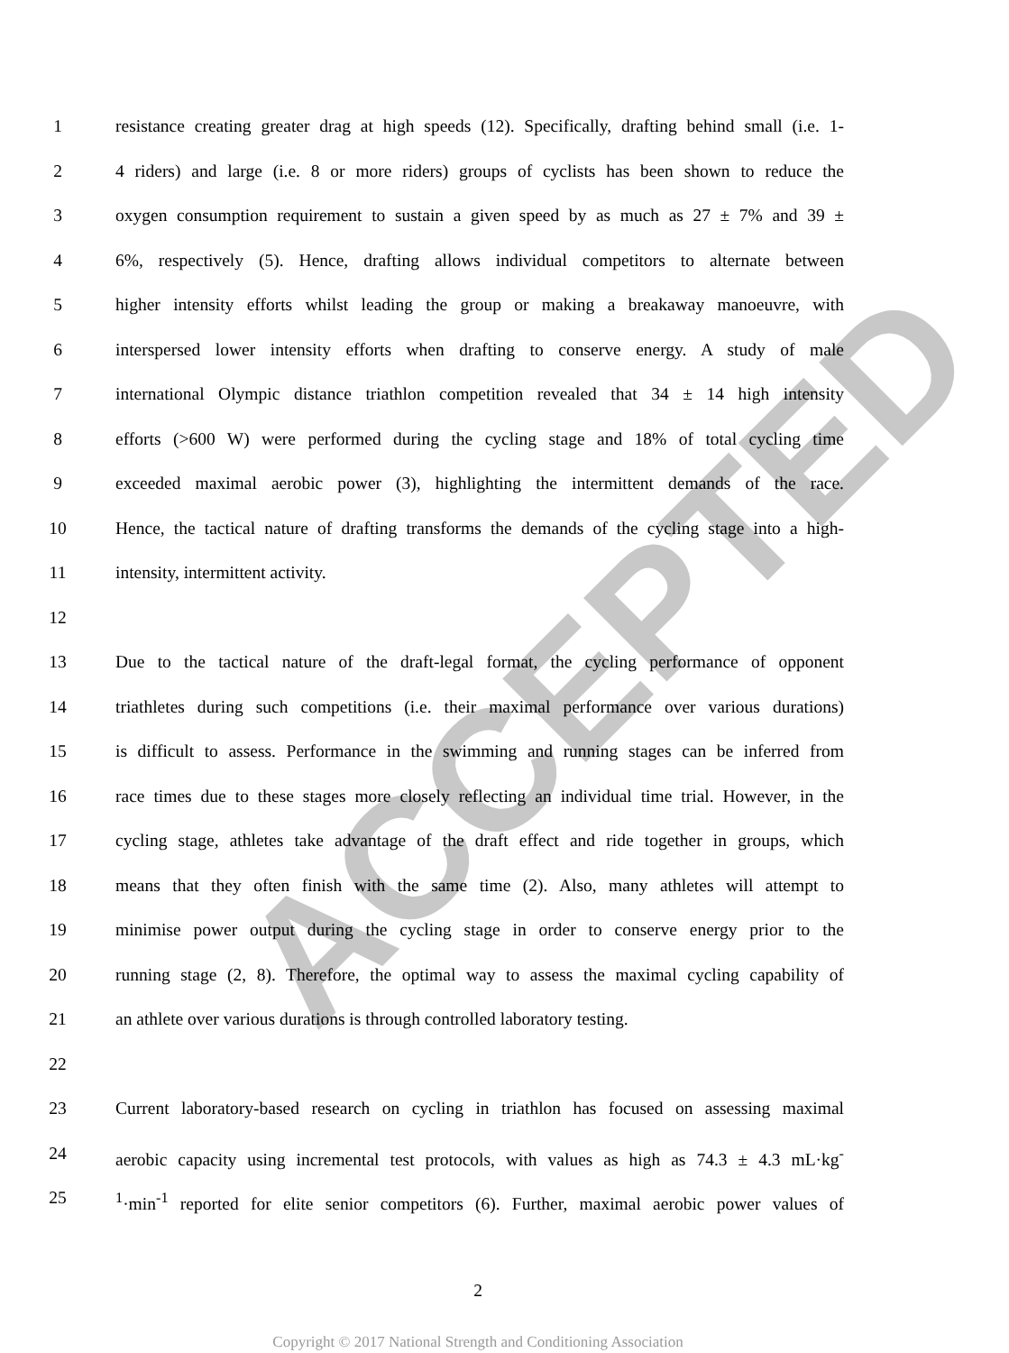ACCEPTED
1 resistance creating greater drag at high speeds (12). Specifically, drafting behind small (i.e. 1-
2 4 riders) and large (i.e. 8 or more riders) groups of cyclists has been shown to reduce the
3 oxygen consumption requirement to sustain a given speed by as much as 27 ± 7% and 39 ±
4 6%, respectively (5). Hence, drafting allows individual competitors to alternate between
5 higher intensity efforts whilst leading the group or making a breakaway manoeuvre, with
6 interspersed lower intensity efforts when drafting to conserve energy. A study of male
7 international Olympic distance triathlon competition revealed that 34 ± 14 high intensity
8 efforts (>600 W) were performed during the cycling stage and 18% of total cycling time
9 exceeded maximal aerobic power (3), highlighting the intermittent demands of the race.
10 Hence, the tactical nature of drafting transforms the demands of the cycling stage into a high-
11 intensity, intermittent activity.
12
13 Due to the tactical nature of the draft-legal format, the cycling performance of opponent
14 triathletes during such competitions (i.e. their maximal performance over various durations)
15 is difficult to assess. Performance in the swimming and running stages can be inferred from
16 race times due to these stages more closely reflecting an individual time trial. However, in the
17 cycling stage, athletes take advantage of the draft effect and ride together in groups, which
18 means that they often finish with the same time (2). Also, many athletes will attempt to
19 minimise power output during the cycling stage in order to conserve energy prior to the
20 running stage (2, 8). Therefore, the optimal way to assess the maximal cycling capability of
21 an athlete over various durations is through controlled laboratory testing.
22
23 Current laboratory-based research on cycling in triathlon has focused on assessing maximal
24 aerobic capacity using incremental test protocols, with values as high as 74.3 ± 4.3 mL·kg<sup>-</sup>
25<sup>1</sup>·min<sup>-1</sup> reported for elite senior competitors (6). Further, maximal aerobic power values of
2
Copyright © 2017 National Strength and Conditioning Association